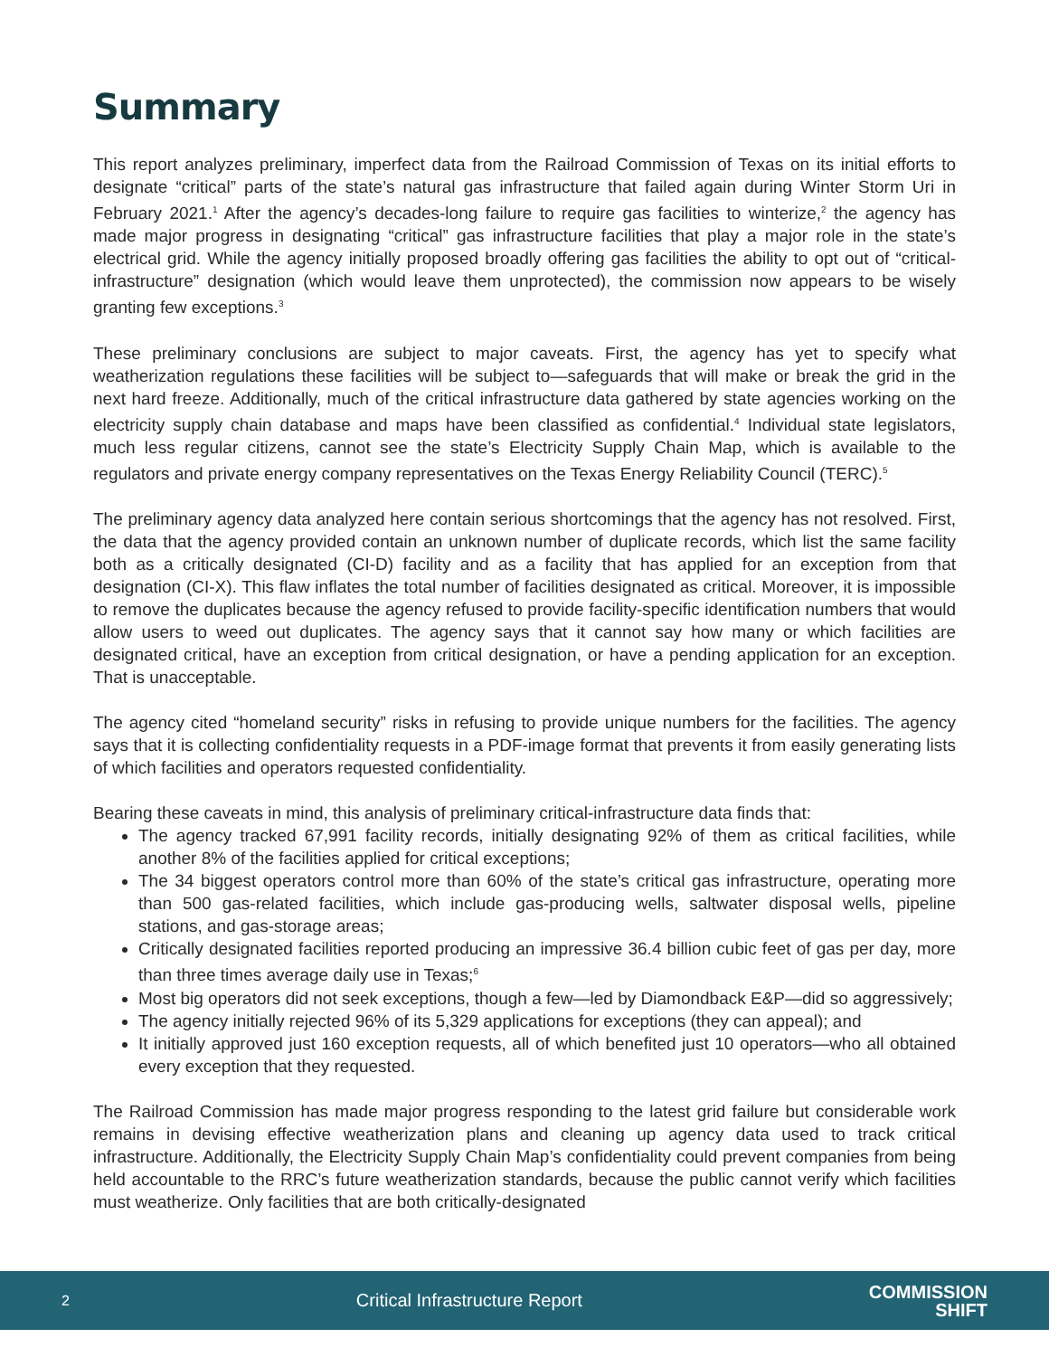Summary
This report analyzes preliminary, imperfect data from the Railroad Commission of Texas on its initial efforts to designate “critical” parts of the state’s natural gas infrastructure that failed again during Winter Storm Uri in February 2021.<sup>1</sup> After the agency’s decades-long failure to require gas facilities to winterize,<sup>2</sup> the agency has made major progress in designating “critical” gas infrastructure facilities that play a major role in the state’s electrical grid. While the agency initially proposed broadly offering gas facilities the ability to opt out of “critical-infrastructure” designation (which would leave them unprotected), the commission now appears to be wisely granting few exceptions.<sup>3</sup>
These preliminary conclusions are subject to major caveats. First, the agency has yet to specify what weatherization regulations these facilities will be subject to—safeguards that will make or break the grid in the next hard freeze. Additionally, much of the critical infrastructure data gathered by state agencies working on the electricity supply chain database and maps have been classified as confidential.<sup>4</sup> Individual state legislators, much less regular citizens, cannot see the state’s Electricity Supply Chain Map, which is available to the regulators and private energy company representatives on the Texas Energy Reliability Council (TERC).<sup>5</sup>
The preliminary agency data analyzed here contain serious shortcomings that the agency has not resolved. First, the data that the agency provided contain an unknown number of duplicate records, which list the same facility both as a critically designated (CI-D) facility and as a facility that has applied for an exception from that designation (CI-X). This flaw inflates the total number of facilities designated as critical. Moreover, it is impossible to remove the duplicates because the agency refused to provide facility-specific identification numbers that would allow users to weed out duplicates. The agency says that it cannot say how many or which facilities are designated critical, have an exception from critical designation, or have a pending application for an exception. That is unacceptable.
The agency cited “homeland security” risks in refusing to provide unique numbers for the facilities. The agency says that it is collecting confidentiality requests in a PDF-image format that prevents it from easily generating lists of which facilities and operators requested confidentiality.
Bearing these caveats in mind, this analysis of preliminary critical-infrastructure data finds that:
The agency tracked 67,991 facility records, initially designating 92% of them as critical facilities, while another 8% of the facilities applied for critical exceptions;
The 34 biggest operators control more than 60% of the state’s critical gas infrastructure, operating more than 500 gas-related facilities, which include gas-producing wells, saltwater disposal wells, pipeline stations, and gas-storage areas;
Critically designated facilities reported producing an impressive 36.4 billion cubic feet of gas per day, more than three times average daily use in Texas;<sup>6</sup>
Most big operators did not seek exceptions, though a few—led by Diamondback E&P—did so aggressively;
The agency initially rejected 96% of its 5,329 applications for exceptions (they can appeal); and
It initially approved just 160 exception requests, all of which benefited just 10 operators—who all obtained every exception that they requested.
The Railroad Commission has made major progress responding to the latest grid failure but considerable work remains in devising effective weatherization plans and cleaning up agency data used to track critical infrastructure. Additionally, the Electricity Supply Chain Map’s confidentiality could prevent companies from being held accountable to the RRC’s future weatherization standards, because the public cannot verify which facilities must weatherize. Only facilities that are both critically-designated
2 Critical Infrastructure Report COMMISSION
SHIFT